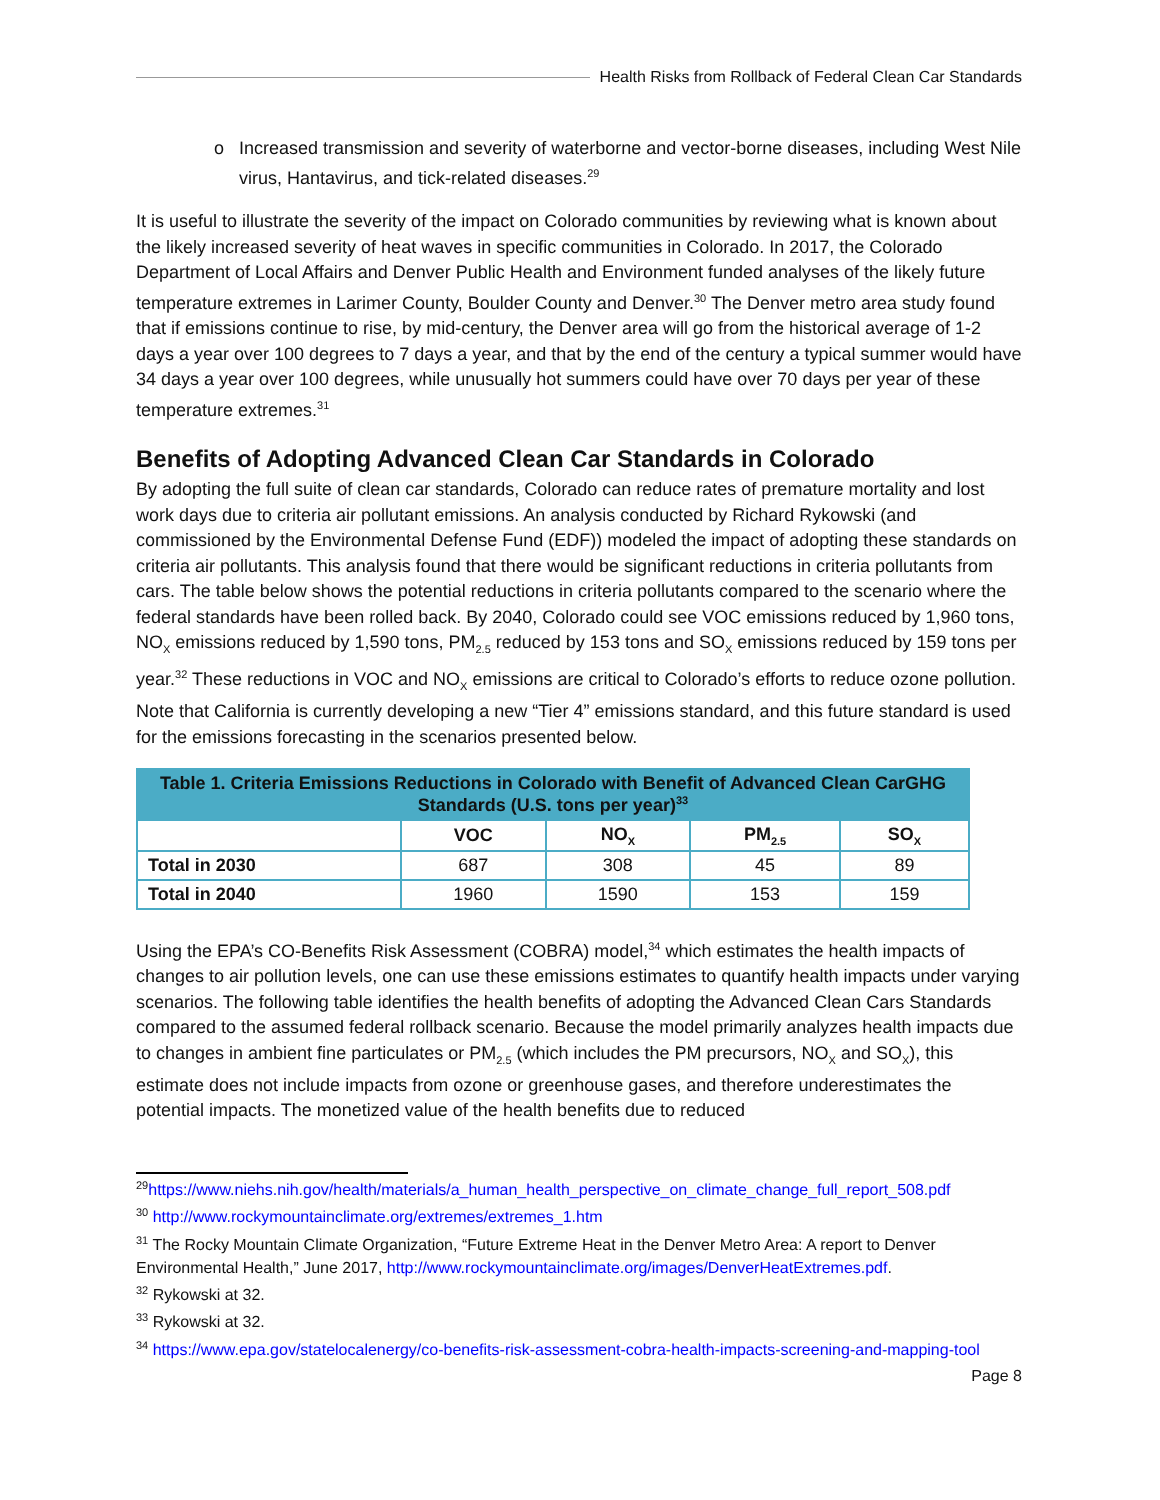Health Risks from Rollback of Federal Clean Car Standards
Increased transmission and severity of waterborne and vector-borne diseases, including West Nile virus, Hantavirus, and tick-related diseases.<sup>29</sup>
It is useful to illustrate the severity of the impact on Colorado communities by reviewing what is known about the likely increased severity of heat waves in specific communities in Colorado. In 2017, the Colorado Department of Local Affairs and Denver Public Health and Environment funded analyses of the likely future temperature extremes in Larimer County, Boulder County and Denver.<sup>30</sup> The Denver metro area study found that if emissions continue to rise, by mid-century, the Denver area will go from the historical average of 1-2 days a year over 100 degrees to 7 days a year, and that by the end of the century a typical summer would have 34 days a year over 100 degrees, while unusually hot summers could have over 70 days per year of these temperature extremes.<sup>31</sup>
Benefits of Adopting Advanced Clean Car Standards in Colorado
By adopting the full suite of clean car standards, Colorado can reduce rates of premature mortality and lost work days due to criteria air pollutant emissions. An analysis conducted by Richard Rykowski (and commissioned by the Environmental Defense Fund (EDF)) modeled the impact of adopting these standards on criteria air pollutants. This analysis found that there would be significant reductions in criteria pollutants from cars. The table below shows the potential reductions in criteria pollutants compared to the scenario where the federal standards have been rolled back. By 2040, Colorado could see VOC emissions reduced by 1,960 tons, NO<sub>X</sub> emissions reduced by 1,590 tons, PM<sub>2.5</sub> reduced by 153 tons and SO<sub>X</sub> emissions reduced by 159 tons per year.<sup>32</sup> These reductions in VOC and NO<sub>X</sub> emissions are critical to Colorado’s efforts to reduce ozone pollution. Note that California is currently developing a new “Tier 4” emissions standard, and this future standard is used for the emissions forecasting in the scenarios presented below.
| Table 1. Criteria Emissions Reductions in Colorado with Benefit of Advanced Clean CarGHG Standards (U.S. tons per year)<sup>33</sup> | | | | |
| --- | --- | --- | --- | --- |
| | VOC | NO<sub>X</sub> | PM<sub>2.5</sub> | SO<sub>X</sub> |
| Total in 2030 | 687 | 308 | 45 | 89 |
| Total in 2040 | 1960 | 1590 | 153 | 159 |
Using the EPA’s CO-Benefits Risk Assessment (COBRA) model,<sup>34</sup> which estimates the health impacts of changes to air pollution levels, one can use these emissions estimates to quantify health impacts under varying scenarios. The following table identifies the health benefits of adopting the Advanced Clean Cars Standards compared to the assumed federal rollback scenario. Because the model primarily analyzes health impacts due to changes in ambient fine particulates or PM<sub>2.5</sub> (which includes the PM precursors, NO<sub>X</sub> and SO<sub>X</sub>), this estimate does not include impacts from ozone or greenhouse gases, and therefore underestimates the potential impacts. The monetized value of the health benefits due to reduced
<sup>29</sup> https://www.niehs.nih.gov/health/materials/a_human_health_perspective_on_climate_change_full_report_508.pdf
<sup>30</sup> http://www.rockymountainclimate.org/extremes/extremes_1.htm
<sup>31</sup> The Rocky Mountain Climate Organization, “Future Extreme Heat in the Denver Metro Area: A report to Denver Environmental Health,” June 2017, http://www.rockymountainclimate.org/images/DenverHeatExtremes.pdf.
<sup>32</sup> Rykowski at 32.
<sup>33</sup> Rykowski at 32.
<sup>34</sup> https://www.epa.gov/statelocalenergy/co-benefits-risk-assessment-cobra-health-impacts-screening-and-mapping-tool
Page 8